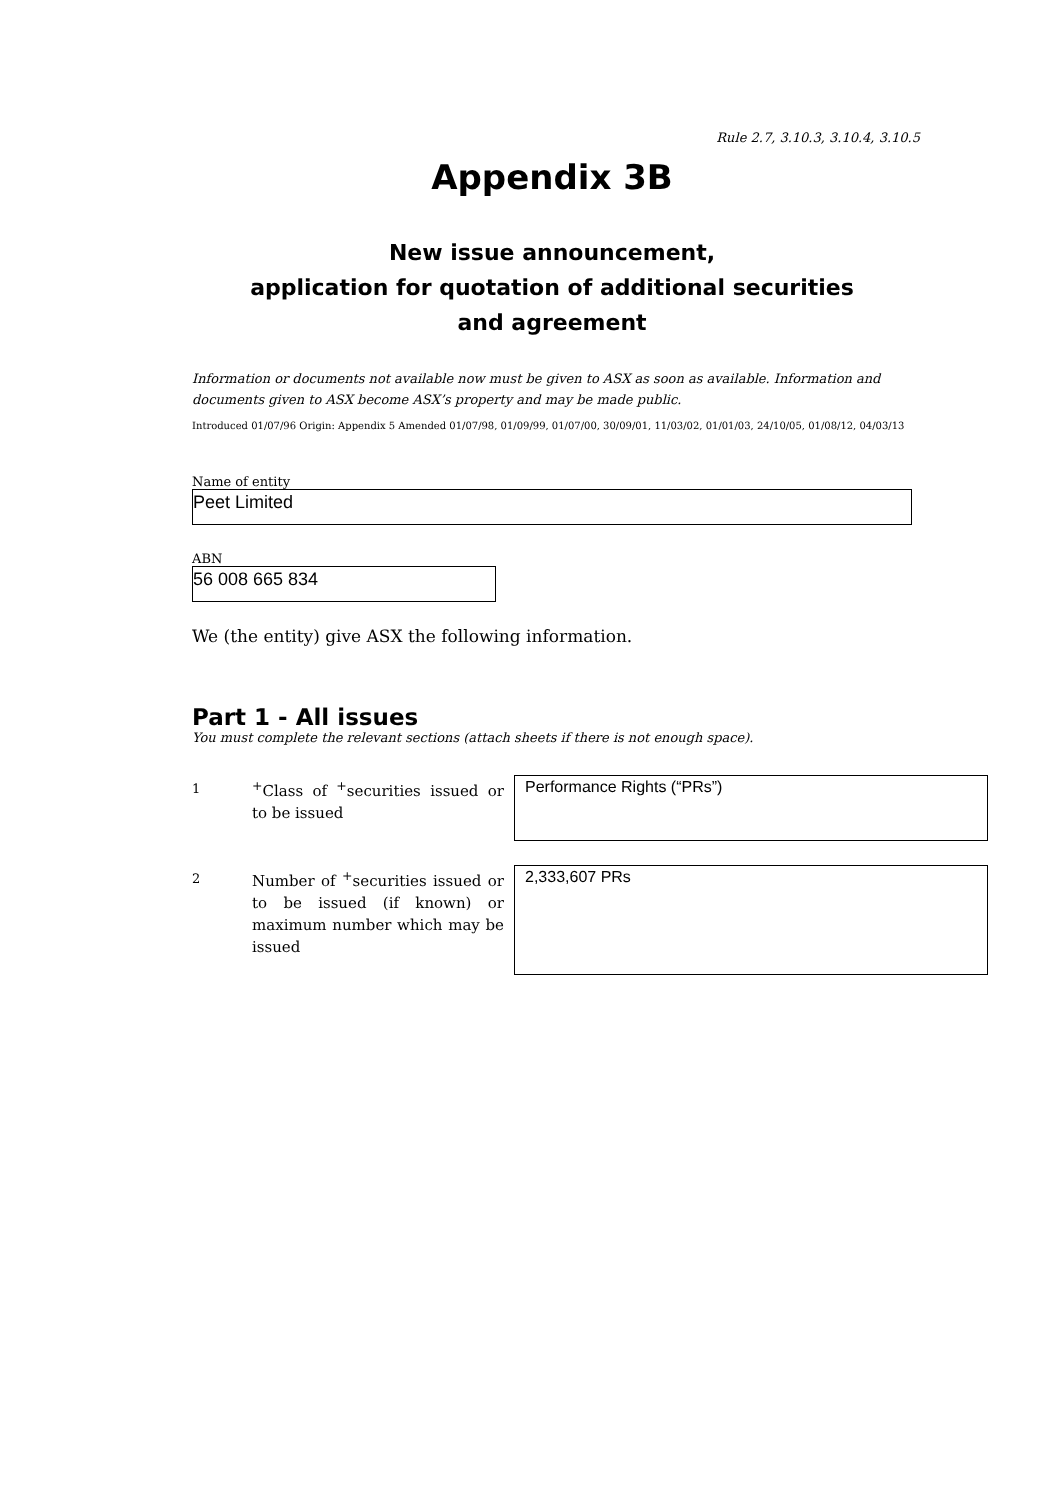Rule 2.7, 3.10.3, 3.10.4, 3.10.5
Appendix 3B
New issue announcement,
application for quotation of additional securities
and agreement
Information or documents not available now must be given to ASX as soon as available. Information and documents given to ASX become ASX’s property and may be made public.
Introduced 01/07/96 Origin: Appendix 5 Amended 01/07/98, 01/09/99, 01/07/00, 30/09/01, 11/03/02, 01/01/03, 24/10/05, 01/08/12, 04/03/13
Name of entity
Peet Limited
ABN
56 008 665 834
We (the entity) give ASX the following information.
Part 1 - All issues
You must complete the relevant sections (attach sheets if there is not enough space).
1
<sup>+</sup>Class of <sup>+</sup>securities issued or to be issued
Performance Rights (“PRs”)
2
Number of <sup>+</sup>securities issued or to be issued (if known) or maximum number which may be issued
2,333,607 PRs